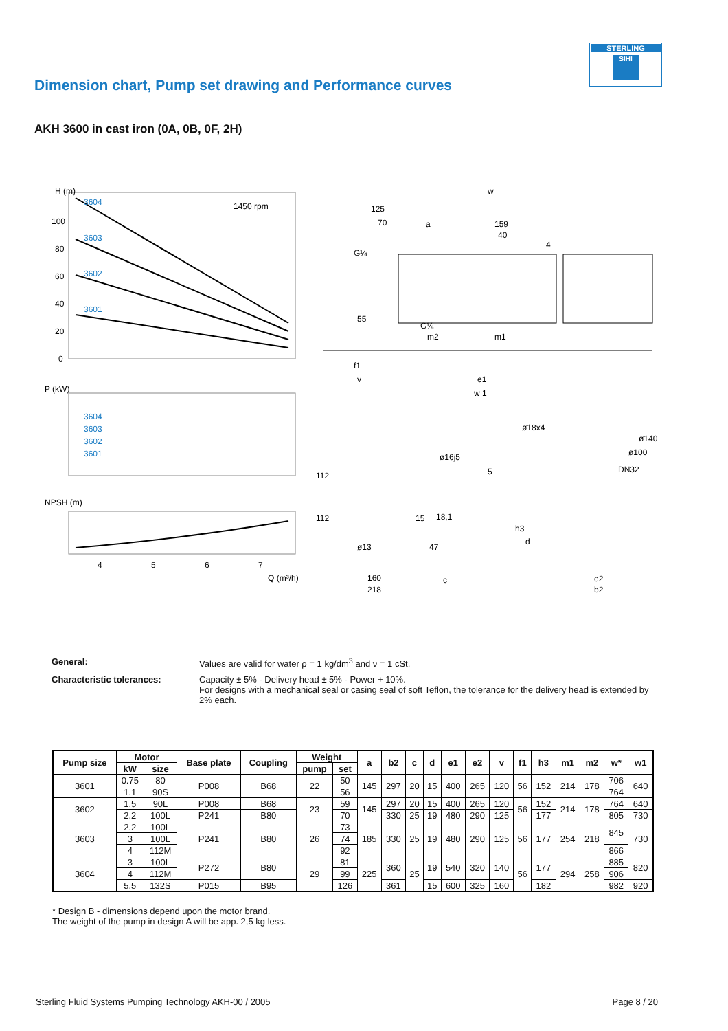STERLING
SIHI
Dimension chart, Pump set drawing and Performance curves
AKH 3600 in cast iron (0A, 0B, 0F, 2H)
H (m)
1450 rpm
100
80
60
40
20
0
3604
3603
3602
3601
P (kW)
3604
3603
3602
3601
NPSH (m)
4
5
6
7
Q (m³/h)
w
125
70
a
159
40
4
G¼
55
G¼
m2
m1
f1
v
e1
w 1
ø18x4
ø140
ø100
DN32
ø16j5
5
112
112
15
18,1
h3
ø13
47
d
c
160
218
e2
b2
General: Values are valid for water ρ = 1 kg/dm<sup>3</sup> and ν = 1 cSt.
Characteristic tolerances: Capacity ± 5% - Delivery head ± 5% - Power + 10%.
For designs with a mechanical seal or casing seal of soft Teflon, the tolerance for the delivery head is extended by 2% each.
| Pump size | Motor | | Base plate | Coupling | Weight | | a | b2 | c | d | e1 | e2 | v | f1 | h3 | m1 | m2 | w* | w1 |
| --- | --- | --- | --- | --- | --- | --- | --- | --- | --- | --- | --- | --- | --- | --- | --- | --- | --- | --- | --- |
| | kW | size | | | pump | set | | | | | | | | | | | | | |
| 3601 | 0.75 | 80 | P008 | B68 | 22 | 50 | 145 | 297 | 20 | 15 | 400 | 265 | 120 | 56 | 152 | 214 | 178 | 706 | 640 |
| | 1.1 | 90S | | | | 56 | | | | | | | | | | | | 764 | |
| 3602 | 1.5 | 90L | P008 | B68 | 23 | 59 | 145 | 297 | 20 | 15 | 400 | 265 | 120 | 56 | 152 | 214 | 178 | 764 | 640 |
| | 2.2 | 100L | P241 | B80 | | 70 | | 330 | 25 | 19 | 480 | 290 | 125 | | 177 | | | 805 | 730 |
| 3603 | 2.2 | 100L | P241 | B80 | 26 | 73 | 185 | 330 | 25 | 19 | 480 | 290 | 125 | 56 | 177 | 254 | 218 | 845 | 730 |
| | 3 | 100L | | | | 74 | | | | | | | | | | | | | |
| | 4 | 112M | | | | 92 | | | | | | | | | | | | 866 | |
| 3604 | 3 | 100L | P272 | B80 | 29 | 81 | 225 | 360 | 25 | 19 | 540 | 320 | 140 | 56 | 177 | 294 | 258 | 885 | 820 |
| | 4 | 112M | | | | 99 | | | | | | | | | | | | 906 | |
| | 5.5 | 132S | P015 | B95 | | 126 | | 361 | | 15 | 600 | 325 | 160 | | 182 | | | 982 | 920 |
* Design B - dimensions depend upon the motor brand.
The weight of the pump in design A will be app. 2,5 kg less.
Sterling Fluid Systems Pumping Technology AKH-00 / 2005 Page 8 / 20